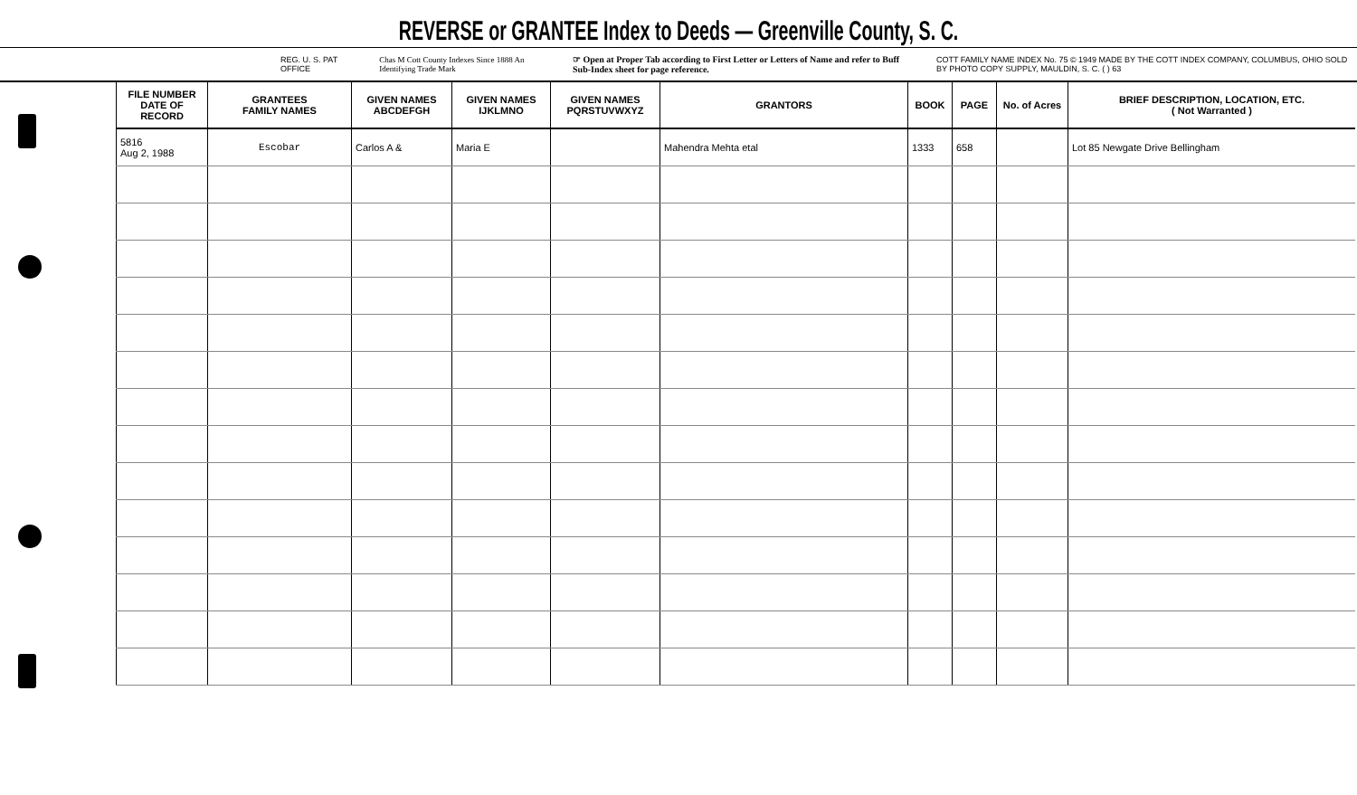REVERSE or GRANTEE Index to Deeds — Greenville County, S. C.
REG. U. S. PAT OFFICE Chas M Cott County Indexes Since 1888 An Identifying Trade Mark ☞ Open at Proper Tab according to First Letter or Letters of Name and refer to Buff Sub-Index sheet for page reference. COTT FAMILY NAME INDEX No. 75 © 1949 MADE BY THE COTT INDEX COMPANY, COLUMBUS, OHIO SOLD BY PHOTO COPY SUPPLY, MAULDIN, S. C. ( ) 63
| FILE NUMBER DATE OF RECORD | GRANTEES FAMILY NAMES | GIVEN NAMES ABCDEFGH | GIVEN NAMES IJKLMNO | GIVEN NAMES PQRSTUVWXYZ | GRANTORS | BOOK | PAGE | No. of Acres | BRIEF DESCRIPTION, LOCATION, ETC. ( Not Warranted ) |
| --- | --- | --- | --- | --- | --- | --- | --- | --- | --- |
| 5816 Aug 2, 1988 | Escobar | Carlos A & | Maria E | | Mahendra Mehta etal | 1333 | 658 | | Lot 85 Newgate Drive Bellingham |